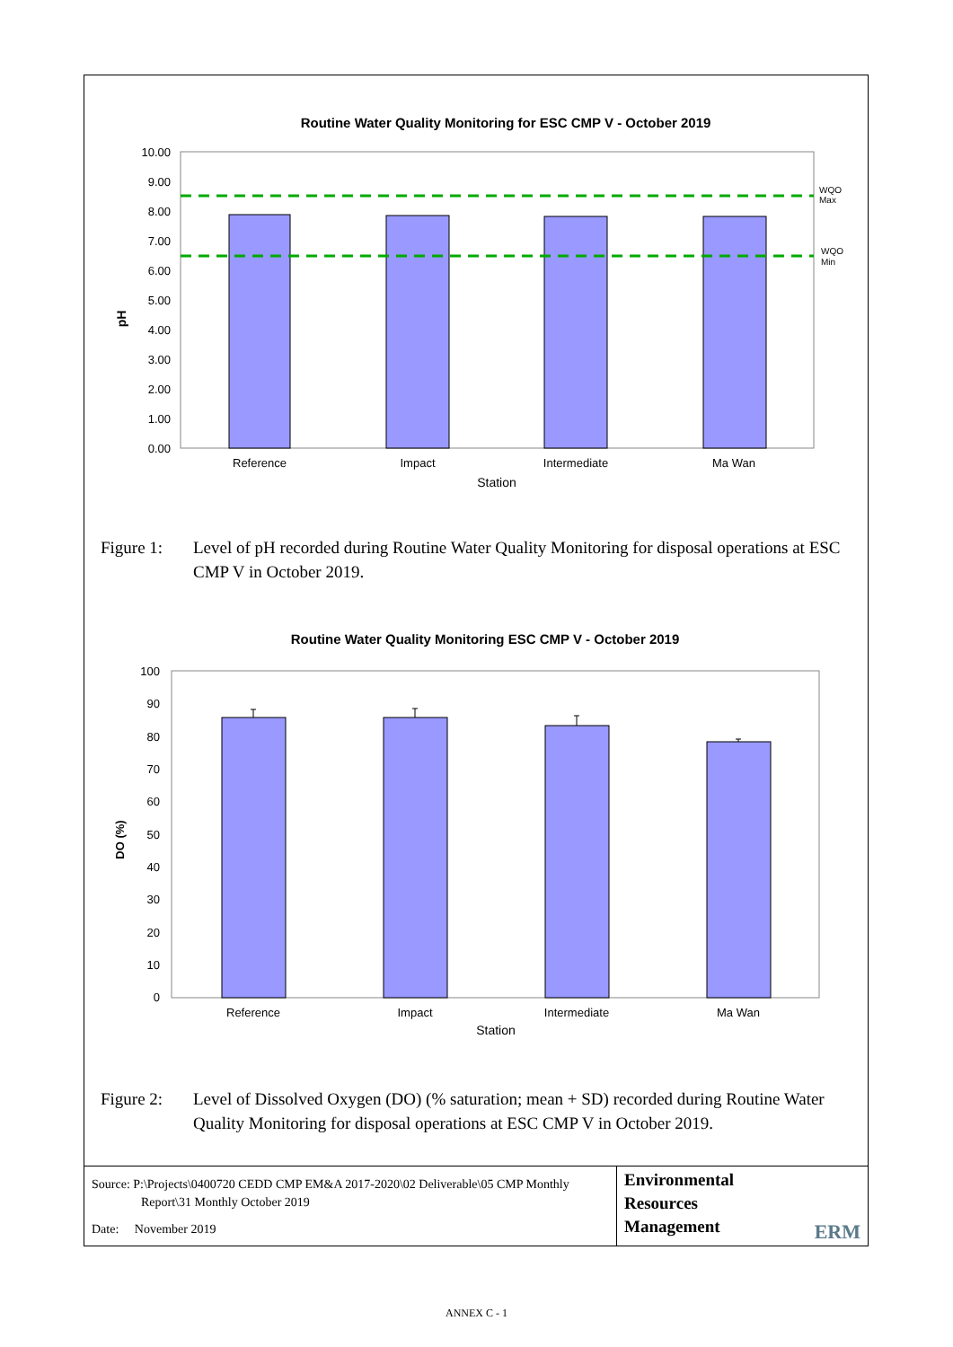Routine Water Quality Monitoring for ESC CMP V - October 2019
10.00
9.00
8.00
7.00
6.00
5.00
4.00
3.00
2.00
1.00
0.00
WQO
Max
WQO
Min
pH
Reference
Impact
Intermediate
Ma Wan
Station
Figure 1: Level of pH recorded during Routine Water Quality Monitoring for disposal operations at ESC CMP V in October 2019.
Routine Water Quality Monitoring ESC CMP V - October 2019
100
90
80
70
60
50
40
30
20
10
0
DO (%)
Reference
Impact
Intermediate
Ma Wan
Station
Figure 2: Level of Dissolved Oxygen (DO) (% saturation; mean + SD) recorded during Routine Water Quality Monitoring for disposal operations at ESC CMP V in October 2019.
Source: P:\Projects\0400720 CEDD CMP EM&A 2017-2020\02 Deliverable\05 CMP Monthly
Report\31 Monthly October 2019
Date: November 2019
Environmental
Resources
Management
ERM
ANNEX C - 1